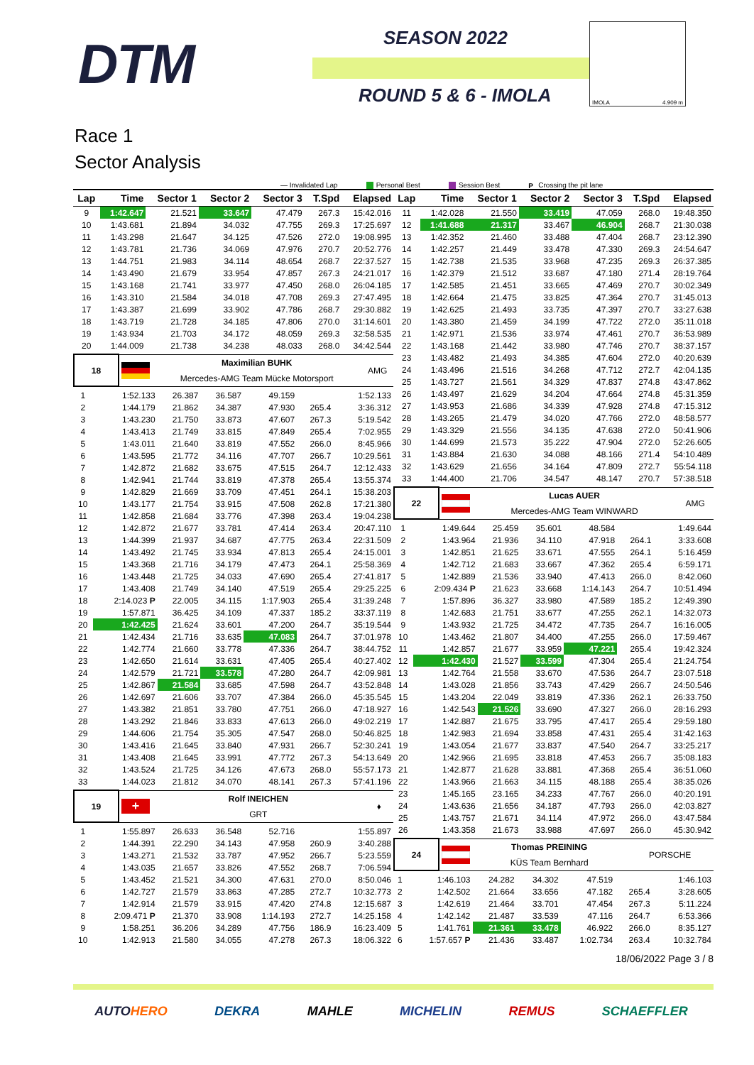DTM
SEASON 2022
ROUND 5 & 6 - IMOLA
IMOLA 4.909 m
Race 1
Sector Analysis
— Invalidated Lap Personal Best Session Best P Crossing the pit lane
| Lap | Time | Sector 1 | Sector 2 | Sector 3 | T.Spd | Elapsed |
| --- | --- | --- | --- | --- | --- | --- |
| 9 | 1:42.647 | 21.521 | 33.647 | 47.479 | 267.3 | 15:42.016 |
| 10 | 1:43.681 | 21.894 | 34.032 | 47.755 | 269.3 | 17:25.697 |
| 11 | 1:43.298 | 21.647 | 34.125 | 47.526 | 272.0 | 19:08.995 |
| 12 | 1:43.781 | 21.736 | 34.069 | 47.976 | 270.7 | 20:52.776 |
| 13 | 1:44.751 | 21.983 | 34.114 | 48.654 | 268.7 | 22:37.527 |
| 14 | 1:43.490 | 21.679 | 33.954 | 47.857 | 267.3 | 24:21.017 |
| 15 | 1:43.168 | 21.741 | 33.977 | 47.450 | 268.0 | 26:04.185 |
| 16 | 1:43.310 | 21.584 | 34.018 | 47.708 | 269.3 | 27:47.495 |
| 17 | 1:43.387 | 21.699 | 33.902 | 47.786 | 268.7 | 29:30.882 |
| 18 | 1:43.719 | 21.728 | 34.185 | 47.806 | 270.0 | 31:14.601 |
| 19 | 1:43.934 | 21.703 | 34.172 | 48.059 | 269.3 | 32:58.535 |
| 20 | 1:44.009 | 21.738 | 34.238 | 48.033 | 268.0 | 34:42.544 |
| 18 | | Maximilian BUHK | AMG |
| | | Mercedes-AMG Team Mücke Motorsport | |
| 1 | 1:52.133 | 26.387 | 36.587 | 49.159 | | 1:52.133 |
| 2 | 1:44.179 | 21.862 | 34.387 | 47.930 | 265.4 | 3:36.312 |
| 3 | 1:43.230 | 21.750 | 33.873 | 47.607 | 267.3 | 5:19.542 |
| 4 | 1:43.413 | 21.749 | 33.815 | 47.849 | 265.4 | 7:02.955 |
| 5 | 1:43.011 | 21.640 | 33.819 | 47.552 | 266.0 | 8:45.966 |
| 6 | 1:43.595 | 21.772 | 34.116 | 47.707 | 266.7 | 10:29.561 |
| 7 | 1:42.872 | 21.682 | 33.675 | 47.515 | 264.7 | 12:12.433 |
| 8 | 1:42.941 | 21.744 | 33.819 | 47.378 | 265.4 | 13:55.374 |
| 9 | 1:42.829 | 21.669 | 33.709 | 47.451 | 264.1 | 15:38.203 |
| 10 | 1:43.177 | 21.754 | 33.915 | 47.508 | 262.8 | 17:21.380 |
| 11 | 1:42.858 | 21.684 | 33.776 | 47.398 | 263.4 | 19:04.238 |
| 12 | 1:42.872 | 21.677 | 33.781 | 47.414 | 263.4 | 20:47.110 |
| 13 | 1:44.399 | 21.937 | 34.687 | 47.775 | 263.4 | 22:31.509 |
| 14 | 1:43.492 | 21.745 | 33.934 | 47.813 | 265.4 | 24:15.001 |
| 15 | 1:43.368 | 21.716 | 34.179 | 47.473 | 264.1 | 25:58.369 |
| 16 | 1:43.448 | 21.725 | 34.033 | 47.690 | 265.4 | 27:41.817 |
| 17 | 1:43.408 | 21.749 | 34.140 | 47.519 | 265.4 | 29:25.225 |
| 18 | 2:14.023 P | 22.005 | 34.115 | 1:17.903 | 265.4 | 31:39.248 |
| 19 | 1:57.871 | 36.425 | 34.109 | 47.337 | 185.2 | 33:37.119 |
| 20 | 1:42.425 | 21.624 | 33.601 | 47.200 | 264.7 | 35:19.544 |
| 21 | 1:42.434 | 21.716 | 33.635 | 47.083 | 264.7 | 37:01.978 |
| 22 | 1:42.774 | 21.660 | 33.778 | 47.336 | 264.7 | 38:44.752 |
| 23 | 1:42.650 | 21.614 | 33.631 | 47.405 | 265.4 | 40:27.402 |
| 24 | 1:42.579 | 21.721 | 33.578 | 47.280 | 264.7 | 42:09.981 |
| 25 | 1:42.867 | 21.584 | 33.685 | 47.598 | 264.7 | 43:52.848 |
| 26 | 1:42.697 | 21.606 | 33.707 | 47.384 | 266.0 | 45:35.545 |
| 27 | 1:43.382 | 21.851 | 33.780 | 47.751 | 266.0 | 47:18.927 |
| 28 | 1:43.292 | 21.846 | 33.833 | 47.613 | 266.0 | 49:02.219 |
| 29 | 1:44.606 | 21.754 | 35.305 | 47.547 | 268.0 | 50:46.825 |
| 30 | 1:43.416 | 21.645 | 33.840 | 47.931 | 266.7 | 52:30.241 |
| 31 | 1:43.408 | 21.645 | 33.991 | 47.772 | 267.3 | 54:13.649 |
| 32 | 1:43.524 | 21.725 | 34.126 | 47.673 | 268.0 | 55:57.173 |
| 33 | 1:44.023 | 21.812 | 34.070 | 48.141 | 267.3 | 57:41.196 |
| 19 | + | Rolf INEICHEN | ♦ |
| | | GRT | |
| 1 | 1:55.897 | 26.633 | 36.548 | 52.716 | | 1:55.897 |
| 2 | 1:44.391 | 22.290 | 34.143 | 47.958 | 260.9 | 3:40.288 |
| 3 | 1:43.271 | 21.532 | 33.787 | 47.952 | 266.7 | 5:23.559 |
| 4 | 1:43.035 | 21.657 | 33.826 | 47.552 | 268.7 | 7:06.594 |
| 5 | 1:43.452 | 21.521 | 34.300 | 47.631 | 270.0 | 8:50.046 |
| 6 | 1:42.727 | 21.579 | 33.863 | 47.285 | 272.7 | 10:32.773 |
| 7 | 1:42.914 | 21.579 | 33.915 | 47.420 | 274.8 | 12:15.687 |
| 8 | 2:09.471 P | 21.370 | 33.908 | 1:14.193 | 272.7 | 14:25.158 |
| 9 | 1:58.251 | 36.206 | 34.289 | 47.756 | 186.9 | 16:23.409 |
| 10 | 1:42.913 | 21.580 | 34.055 | 47.278 | 267.3 | 18:06.322 |
| Lap | Time | Sector 1 | Sector 2 | Sector 3 | T.Spd | Elapsed |
| --- | --- | --- | --- | --- | --- | --- |
| 11 | 1:42.028 | 21.550 | 33.419 | 47.059 | 268.0 | 19:48.350 |
| 12 | 1:41.688 | 21.317 | 33.467 | 46.904 | 268.7 | 21:30.038 |
| 13 | 1:42.352 | 21.460 | 33.488 | 47.404 | 268.7 | 23:12.390 |
| 14 | 1:42.257 | 21.449 | 33.478 | 47.330 | 269.3 | 24:54.647 |
| 15 | 1:42.738 | 21.535 | 33.968 | 47.235 | 269.3 | 26:37.385 |
| 16 | 1:42.379 | 21.512 | 33.687 | 47.180 | 271.4 | 28:19.764 |
| 17 | 1:42.585 | 21.451 | 33.665 | 47.469 | 270.7 | 30:02.349 |
| 18 | 1:42.664 | 21.475 | 33.825 | 47.364 | 270.7 | 31:45.013 |
| 19 | 1:42.625 | 21.493 | 33.735 | 47.397 | 270.7 | 33:27.638 |
| 20 | 1:43.380 | 21.459 | 34.199 | 47.722 | 272.0 | 35:11.018 |
| 21 | 1:42.971 | 21.536 | 33.974 | 47.461 | 270.7 | 36:53.989 |
| 22 | 1:43.168 | 21.442 | 33.980 | 47.746 | 270.7 | 38:37.157 |
| 23 | 1:43.482 | 21.493 | 34.385 | 47.604 | 272.0 | 40:20.639 |
| 24 | 1:43.496 | 21.516 | 34.268 | 47.712 | 272.7 | 42:04.135 |
| 25 | 1:43.727 | 21.561 | 34.329 | 47.837 | 274.8 | 43:47.862 |
| 26 | 1:43.497 | 21.629 | 34.204 | 47.664 | 274.8 | 45:31.359 |
| 27 | 1:43.953 | 21.686 | 34.339 | 47.928 | 274.8 | 47:15.312 |
| 28 | 1:43.265 | 21.479 | 34.020 | 47.766 | 272.0 | 48:58.577 |
| 29 | 1:43.329 | 21.556 | 34.135 | 47.638 | 272.0 | 50:41.906 |
| 30 | 1:44.699 | 21.573 | 35.222 | 47.904 | 272.0 | 52:26.605 |
| 31 | 1:43.884 | 21.630 | 34.088 | 48.166 | 271.4 | 54:10.489 |
| 32 | 1:43.629 | 21.656 | 34.164 | 47.809 | 272.7 | 55:54.118 |
| 33 | 1:44.400 | 21.706 | 34.547 | 48.147 | 270.7 | 57:38.518 |
| 22 | | Lucas AUER | AMG |
| | | Mercedes-AMG Team WINWARD | |
| 1 | 1:49.644 | 25.459 | 35.601 | 48.584 | | 1:49.644 |
| 2 | 1:43.964 | 21.936 | 34.110 | 47.918 | 264.1 | 3:33.608 |
| 3 | 1:42.851 | 21.625 | 33.671 | 47.555 | 264.1 | 5:16.459 |
| 4 | 1:42.712 | 21.683 | 33.667 | 47.362 | 265.4 | 6:59.171 |
| 5 | 1:42.889 | 21.536 | 33.940 | 47.413 | 266.0 | 8:42.060 |
| 6 | 2:09.434 P | 21.623 | 33.668 | 1:14.143 | 264.7 | 10:51.494 |
| 7 | 1:57.896 | 36.327 | 33.980 | 47.589 | 185.2 | 12:49.390 |
| 8 | 1:42.683 | 21.751 | 33.677 | 47.255 | 262.1 | 14:32.073 |
| 9 | 1:43.932 | 21.725 | 34.472 | 47.735 | 264.7 | 16:16.005 |
| 10 | 1:43.462 | 21.807 | 34.400 | 47.255 | 266.0 | 17:59.467 |
| 11 | 1:42.857 | 21.677 | 33.959 | 47.221 | 265.4 | 19:42.324 |
| 12 | 1:42.430 | 21.527 | 33.599 | 47.304 | 265.4 | 21:24.754 |
| 13 | 1:42.764 | 21.558 | 33.670 | 47.536 | 264.7 | 23:07.518 |
| 14 | 1:43.028 | 21.856 | 33.743 | 47.429 | 266.7 | 24:50.546 |
| 15 | 1:43.204 | 22.049 | 33.819 | 47.336 | 262.1 | 26:33.750 |
| 16 | 1:42.543 | 21.526 | 33.690 | 47.327 | 266.0 | 28:16.293 |
| 17 | 1:42.887 | 21.675 | 33.795 | 47.417 | 265.4 | 29:59.180 |
| 18 | 1:42.983 | 21.694 | 33.858 | 47.431 | 265.4 | 31:42.163 |
| 19 | 1:43.054 | 21.677 | 33.837 | 47.540 | 264.7 | 33:25.217 |
| 20 | 1:42.966 | 21.695 | 33.818 | 47.453 | 266.7 | 35:08.183 |
| 21 | 1:42.877 | 21.628 | 33.881 | 47.368 | 265.4 | 36:51.060 |
| 22 | 1:43.966 | 21.663 | 34.115 | 48.188 | 265.4 | 38:35.026 |
| 23 | 1:45.165 | 23.165 | 34.233 | 47.767 | 266.0 | 40:20.191 |
| 24 | 1:43.636 | 21.656 | 34.187 | 47.793 | 266.0 | 42:03.827 |
| 25 | 1:43.757 | 21.671 | 34.114 | 47.972 | 266.0 | 43:47.584 |
| 26 | 1:43.358 | 21.673 | 33.988 | 47.697 | 266.0 | 45:30.942 |
| 24 | | Thomas PREINING | PORSCHE |
| | | KÜS Team Bernhard | |
| 1 | 1:46.103 | 24.282 | 34.302 | 47.519 | | 1:46.103 |
| 2 | 1:42.502 | 21.664 | 33.656 | 47.182 | 265.4 | 3:28.605 |
| 3 | 1:42.619 | 21.464 | 33.701 | 47.454 | 267.3 | 5:11.224 |
| 4 | 1:42.142 | 21.487 | 33.539 | 47.116 | 264.7 | 6:53.366 |
| 5 | 1:41.761 | 21.361 | 33.478 | 46.922 | 266.0 | 8:35.127 |
| 6 | 1:57.657 P | 21.436 | 33.487 | 1:02.734 | 263.4 | 10:32.784 |
18/06/2022 Page 3 / 8
AUTOHERO DEKRA MAHLE MICHELIN REMUS SCHAEFFLER